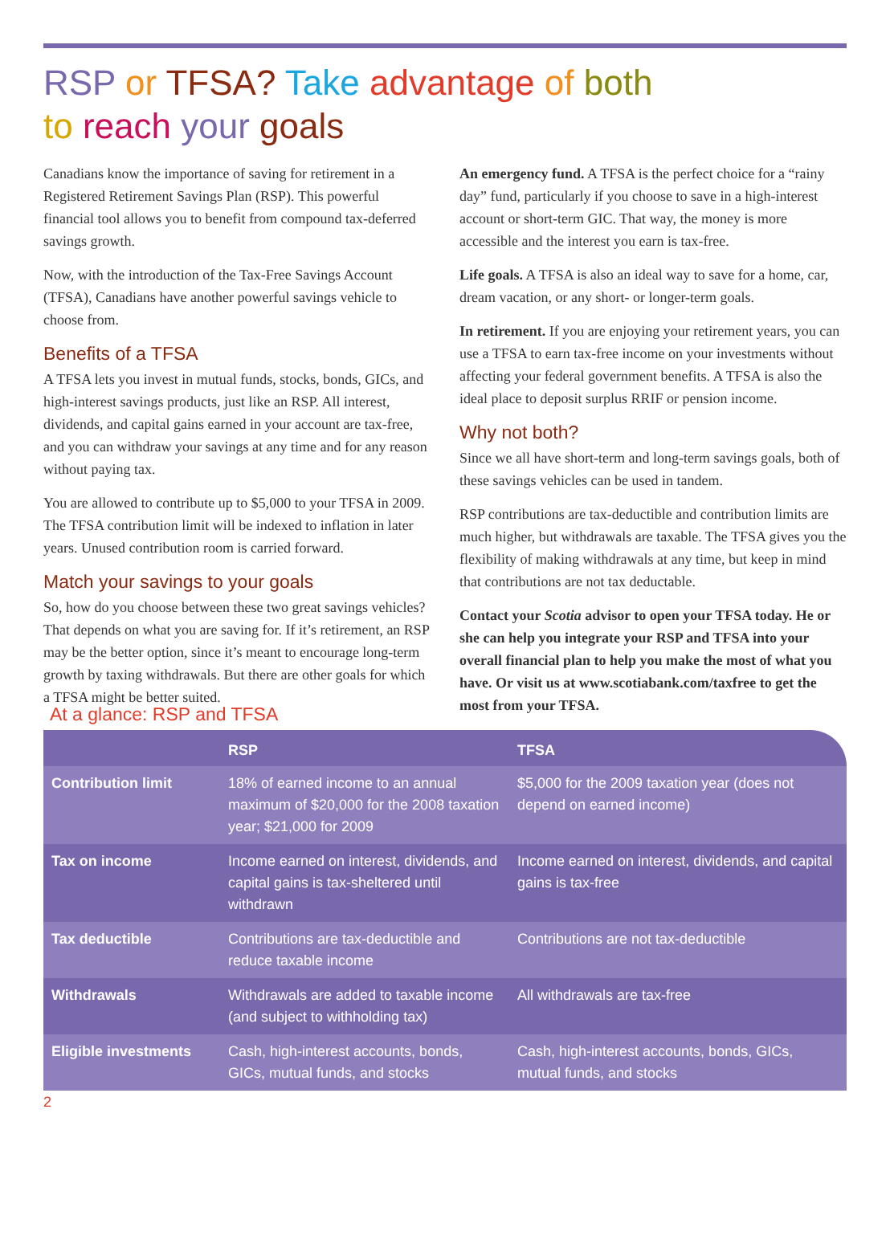RSP or TFSA? Take advantage of both
to reach your goals
Canadians know the importance of saving for retirement in a Registered Retirement Savings Plan (RSP). This powerful financial tool allows you to benefit from compound tax-deferred savings growth.
Now, with the introduction of the Tax-Free Savings Account (TFSA), Canadians have another powerful savings vehicle to choose from.
Benefits of a TFSA
A TFSA lets you invest in mutual funds, stocks, bonds, GICs, and high-interest savings products, just like an RSP. All interest, dividends, and capital gains earned in your account are tax-free, and you can withdraw your savings at any time and for any reason without paying tax.
You are allowed to contribute up to $5,000 to your TFSA in 2009. The TFSA contribution limit will be indexed to inflation in later years. Unused contribution room is carried forward.
Match your savings to your goals
So, how do you choose between these two great savings vehicles? That depends on what you are saving for. If it’s retirement, an RSP may be the better option, since it’s meant to encourage long-term growth by taxing withdrawals. But there are other goals for which a TFSA might be better suited.
An emergency fund. A TFSA is the perfect choice for a “rainy day” fund, particularly if you choose to save in a high-interest account or short-term GIC. That way, the money is more accessible and the interest you earn is tax-free.
Life goals. A TFSA is also an ideal way to save for a home, car, dream vacation, or any short- or longer-term goals.
In retirement. If you are enjoying your retirement years, you can use a TFSA to earn tax-free income on your investments without affecting your federal government benefits. A TFSA is also the ideal place to deposit surplus RRIF or pension income.
Why not both?
Since we all have short-term and long-term savings goals, both of these savings vehicles can be used in tandem.
RSP contributions are tax-deductible and contribution limits are much higher, but withdrawals are taxable. The TFSA gives you the flexibility of making withdrawals at any time, but keep in mind that contributions are not tax deductable.
Contact your Scotia advisor to open your TFSA today. He or she can help you integrate your RSP and TFSA into your overall financial plan to help you make the most of what you have. Or visit us at www.scotiabank.com/taxfree to get the most from your TFSA.
At a glance: RSP and TFSA
| | RSP | TFSA |
| --- | --- | --- |
| Contribution limit | 18% of earned income to an annual maximum of $20,000 for the 2008 taxation year; $21,000 for 2009 | $5,000 for the 2009 taxation year (does not depend on earned income) |
| Tax on income | Income earned on interest, dividends, and capital gains is tax-sheltered until withdrawn | Income earned on interest, dividends, and capital gains is tax-free |
| Tax deductible | Contributions are tax-deductible and reduce taxable income | Contributions are not tax-deductible |
| Withdrawals | Withdrawals are added to taxable income (and subject to withholding tax) | All withdrawals are tax-free |
| Eligible investments | Cash, high-interest accounts, bonds, GICs, mutual funds, and stocks | Cash, high-interest accounts, bonds, GICs, mutual funds, and stocks |
2